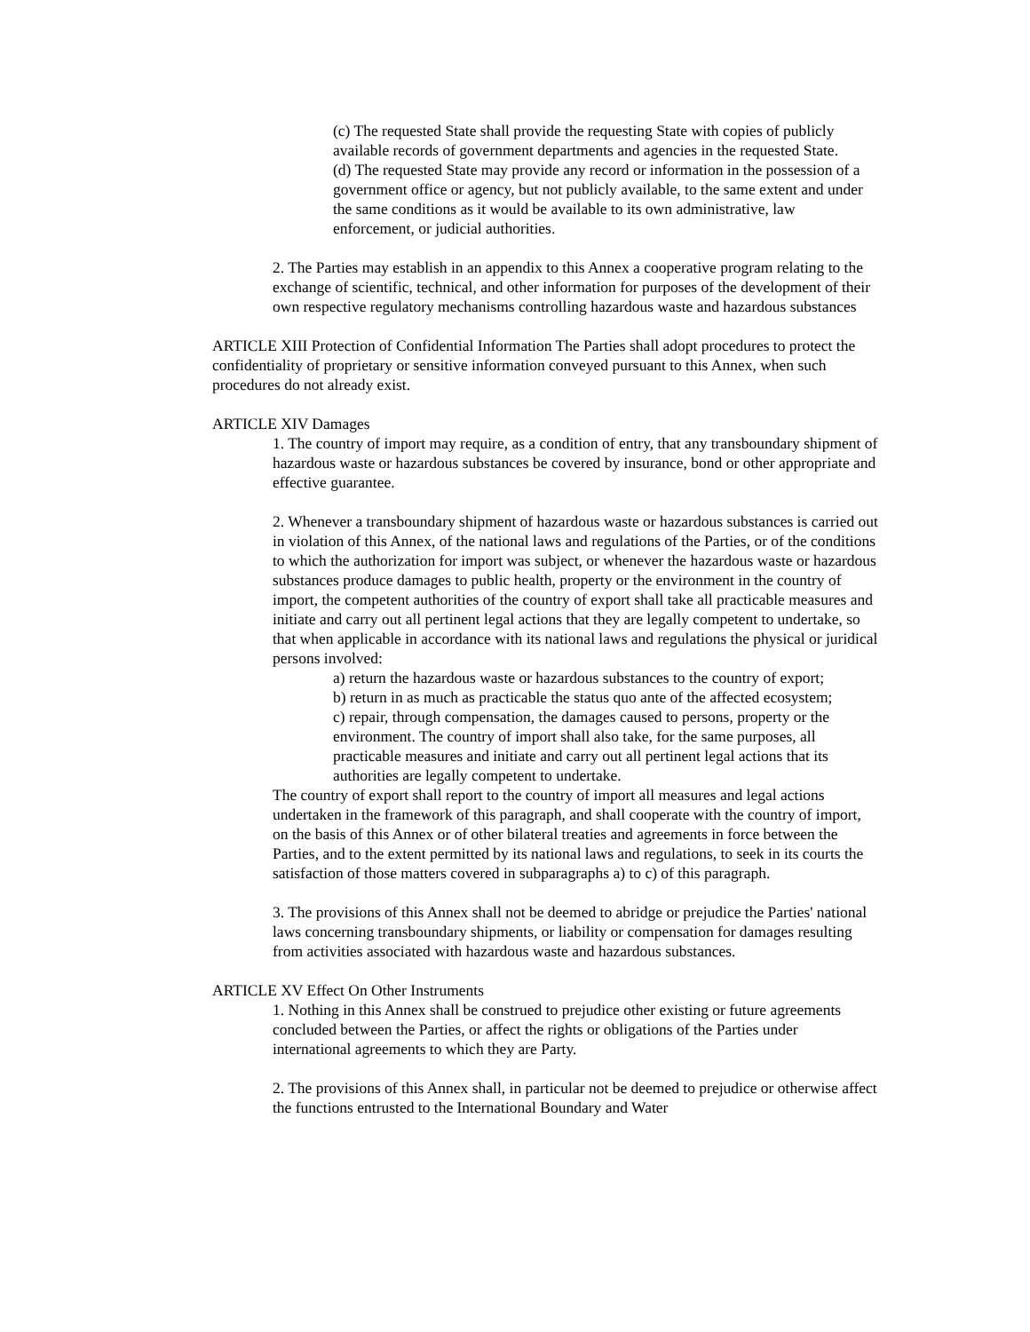(c) The requested State shall provide the requesting State with copies of publicly available records of government departments and agencies in the requested State.
(d) The requested State may provide any record or information in the possession of a government office or agency, but not publicly available, to the same extent and under the same conditions as it would be available to its own administrative, law enforcement, or judicial authorities.
2. The Parties may establish in an appendix to this Annex a cooperative program relating to the exchange of scientific, technical, and other information for purposes of the development of their own respective regulatory mechanisms controlling hazardous waste and hazardous substances
ARTICLE XIII Protection of Confidential Information The Parties shall adopt procedures to protect the confidentiality of proprietary or sensitive information conveyed pursuant to this Annex, when such procedures do not already exist.
ARTICLE XIV Damages
1. The country of import may require, as a condition of entry, that any transboundary shipment of hazardous waste or hazardous substances be covered by insurance, bond or other appropriate and effective guarantee.
2. Whenever a transboundary shipment of hazardous waste or hazardous substances is carried out in violation of this Annex, of the national laws and regulations of the Parties, or of the conditions to which the authorization for import was subject, or whenever the hazardous waste or hazardous substances produce damages to public health, property or the environment in the country of import, the competent authorities of the country of export shall take all practicable measures and initiate and carry out all pertinent legal actions that they are legally competent to undertake, so that when applicable in accordance with its national laws and regulations the physical or juridical persons involved:
a) return the hazardous waste or hazardous substances to the country of export;
b) return in as much as practicable the status quo ante of the affected ecosystem;
c) repair, through compensation, the damages caused to persons, property or the environment. The country of import shall also take, for the same purposes, all practicable measures and initiate and carry out all pertinent legal actions that its authorities are legally competent to undertake.
The country of export shall report to the country of import all measures and legal actions undertaken in the framework of this paragraph, and shall cooperate with the country of import, on the basis of this Annex or of other bilateral treaties and agreements in force between the Parties, and to the extent permitted by its national laws and regulations, to seek in its courts the satisfaction of those matters covered in subparagraphs a) to c) of this paragraph.
3. The provisions of this Annex shall not be deemed to abridge or prejudice the Parties' national laws concerning transboundary shipments, or liability or compensation for damages resulting from activities associated with hazardous waste and hazardous substances.
ARTICLE XV Effect On Other Instruments
1. Nothing in this Annex shall be construed to prejudice other existing or future agreements concluded between the Parties, or affect the rights or obligations of the Parties under international agreements to which they are Party.
2. The provisions of this Annex shall, in particular not be deemed to prejudice or otherwise affect the functions entrusted to the International Boundary and Water